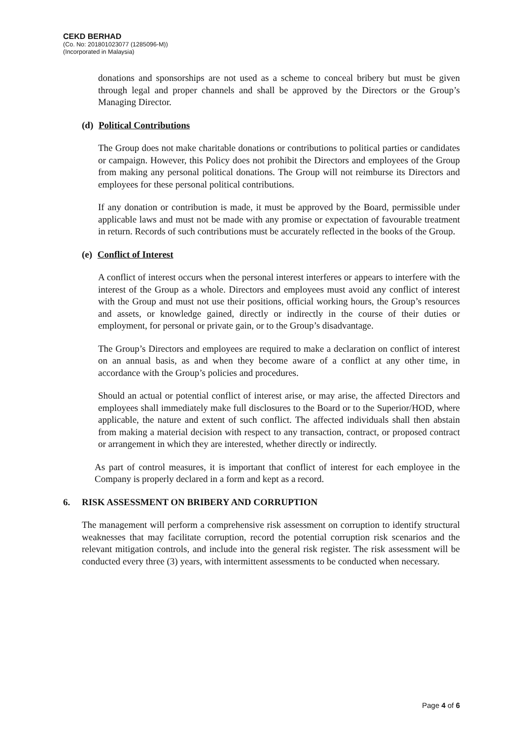CEKD BERHAD
(Co. No: 201801023077 (1285096-M))
(Incorporated in Malaysia)
donations and sponsorships are not used as a scheme to conceal bribery but must be given through legal and proper channels and shall be approved by the Directors or the Group’s Managing Director.
(d) Political Contributions
The Group does not make charitable donations or contributions to political parties or candidates or campaign. However, this Policy does not prohibit the Directors and employees of the Group from making any personal political donations. The Group will not reimburse its Directors and employees for these personal political contributions.
If any donation or contribution is made, it must be approved by the Board, permissible under applicable laws and must not be made with any promise or expectation of favourable treatment in return. Records of such contributions must be accurately reflected in the books of the Group.
(e) Conflict of Interest
A conflict of interest occurs when the personal interest interferes or appears to interfere with the interest of the Group as a whole. Directors and employees must avoid any conflict of interest with the Group and must not use their positions, official working hours, the Group’s resources and assets, or knowledge gained, directly or indirectly in the course of their duties or employment, for personal or private gain, or to the Group’s disadvantage.
The Group’s Directors and employees are required to make a declaration on conflict of interest on an annual basis, as and when they become aware of a conflict at any other time, in accordance with the Group’s policies and procedures.
Should an actual or potential conflict of interest arise, or may arise, the affected Directors and employees shall immediately make full disclosures to the Board or to the Superior/HOD, where applicable, the nature and extent of such conflict. The affected individuals shall then abstain from making a material decision with respect to any transaction, contract, or proposed contract or arrangement in which they are interested, whether directly or indirectly.
As part of control measures, it is important that conflict of interest for each employee in the Company is properly declared in a form and kept as a record.
6. RISK ASSESSMENT ON BRIBERY AND CORRUPTION
The management will perform a comprehensive risk assessment on corruption to identify structural weaknesses that may facilitate corruption, record the potential corruption risk scenarios and the relevant mitigation controls, and include into the general risk register. The risk assessment will be conducted every three (3) years, with intermittent assessments to be conducted when necessary.
Page 4 of 6